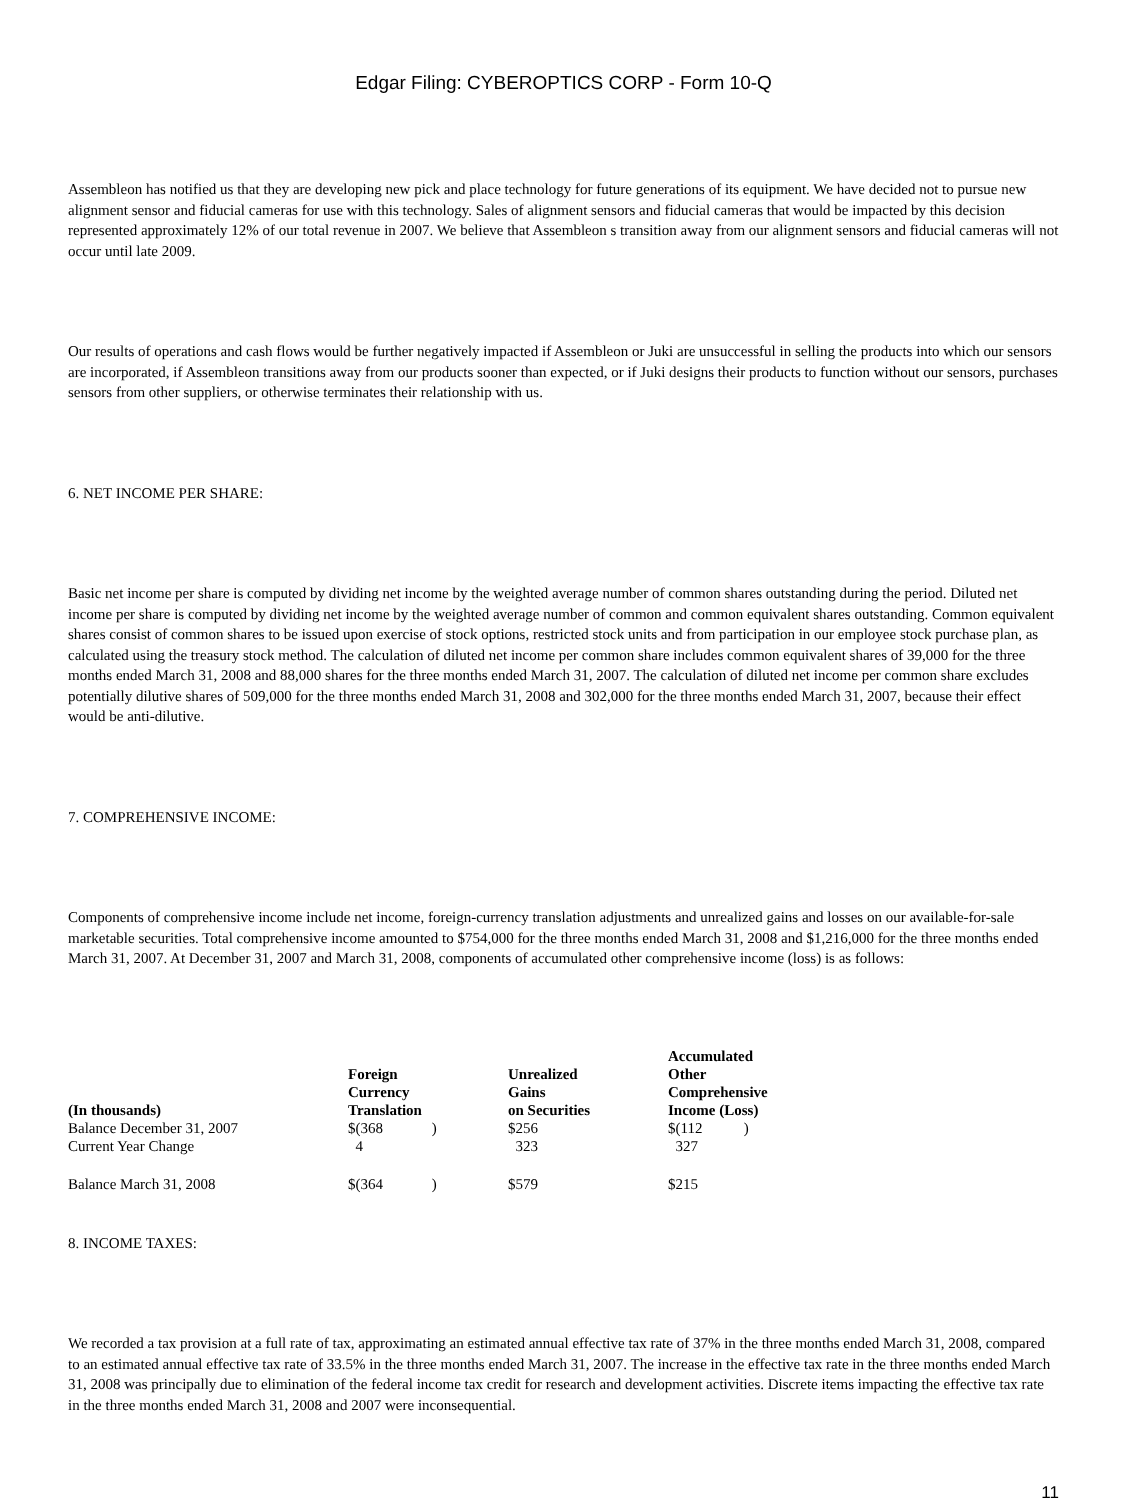Edgar Filing: CYBEROPTICS CORP - Form 10-Q
Assembleon has notified us that they are developing new pick and place technology for future generations of its equipment. We have decided not to pursue new alignment sensor and fiducial cameras for use with this technology. Sales of alignment sensors and fiducial cameras that would be impacted by this decision represented approximately 12% of our total revenue in 2007. We believe that Assembleon s transition away from our alignment sensors and fiducial cameras will not occur until late 2009.
Our results of operations and cash flows would be further negatively impacted if Assembleon or Juki are unsuccessful in selling the products into which our sensors are incorporated, if Assembleon transitions away from our products sooner than expected, or if Juki designs their products to function without our sensors, purchases sensors from other suppliers, or otherwise terminates their relationship with us.
6. NET INCOME PER SHARE:
Basic net income per share is computed by dividing net income by the weighted average number of common shares outstanding during the period. Diluted net income per share is computed by dividing net income by the weighted average number of common and common equivalent shares outstanding. Common equivalent shares consist of common shares to be issued upon exercise of stock options, restricted stock units and from participation in our employee stock purchase plan, as calculated using the treasury stock method. The calculation of diluted net income per common share includes common equivalent shares of 39,000 for the three months ended March 31, 2008 and 88,000 shares for the three months ended March 31, 2007. The calculation of diluted net income per common share excludes potentially dilutive shares of 509,000 for the three months ended March 31, 2008 and 302,000 for the three months ended March 31, 2007, because their effect would be anti-dilutive.
7. COMPREHENSIVE INCOME:
Components of comprehensive income include net income, foreign-currency translation adjustments and unrealized gains and losses on our available-for-sale marketable securities. Total comprehensive income amounted to $754,000 for the three months ended March 31, 2008 and $1,216,000 for the three months ended March 31, 2007. At December 31, 2007 and March 31, 2008, components of accumulated other comprehensive income (loss) is as follows:
| (In thousands) | Foreign Currency Translation | Unrealized Gains on Securities | Accumulated Other Comprehensive Income (Loss) | |
| --- | --- | --- | --- | --- |
| Balance December 31, 2007 | $(368 ) | $256 | $(112 ) | |
| Current Year Change | 4 | 323 | 327 | |
| Balance March 31, 2008 | $(364 ) | $579 | $215 | |
8. INCOME TAXES:
We recorded a tax provision at a full rate of tax, approximating an estimated annual effective tax rate of 37% in the three months ended March 31, 2008, compared to an estimated annual effective tax rate of 33.5% in the three months ended March 31, 2007. The increase in the effective tax rate in the three months ended March 31, 2008 was principally due to elimination of the federal income tax credit for research and development activities. Discrete items impacting the effective tax rate in the three months ended March 31, 2008 and 2007 were inconsequential.
11